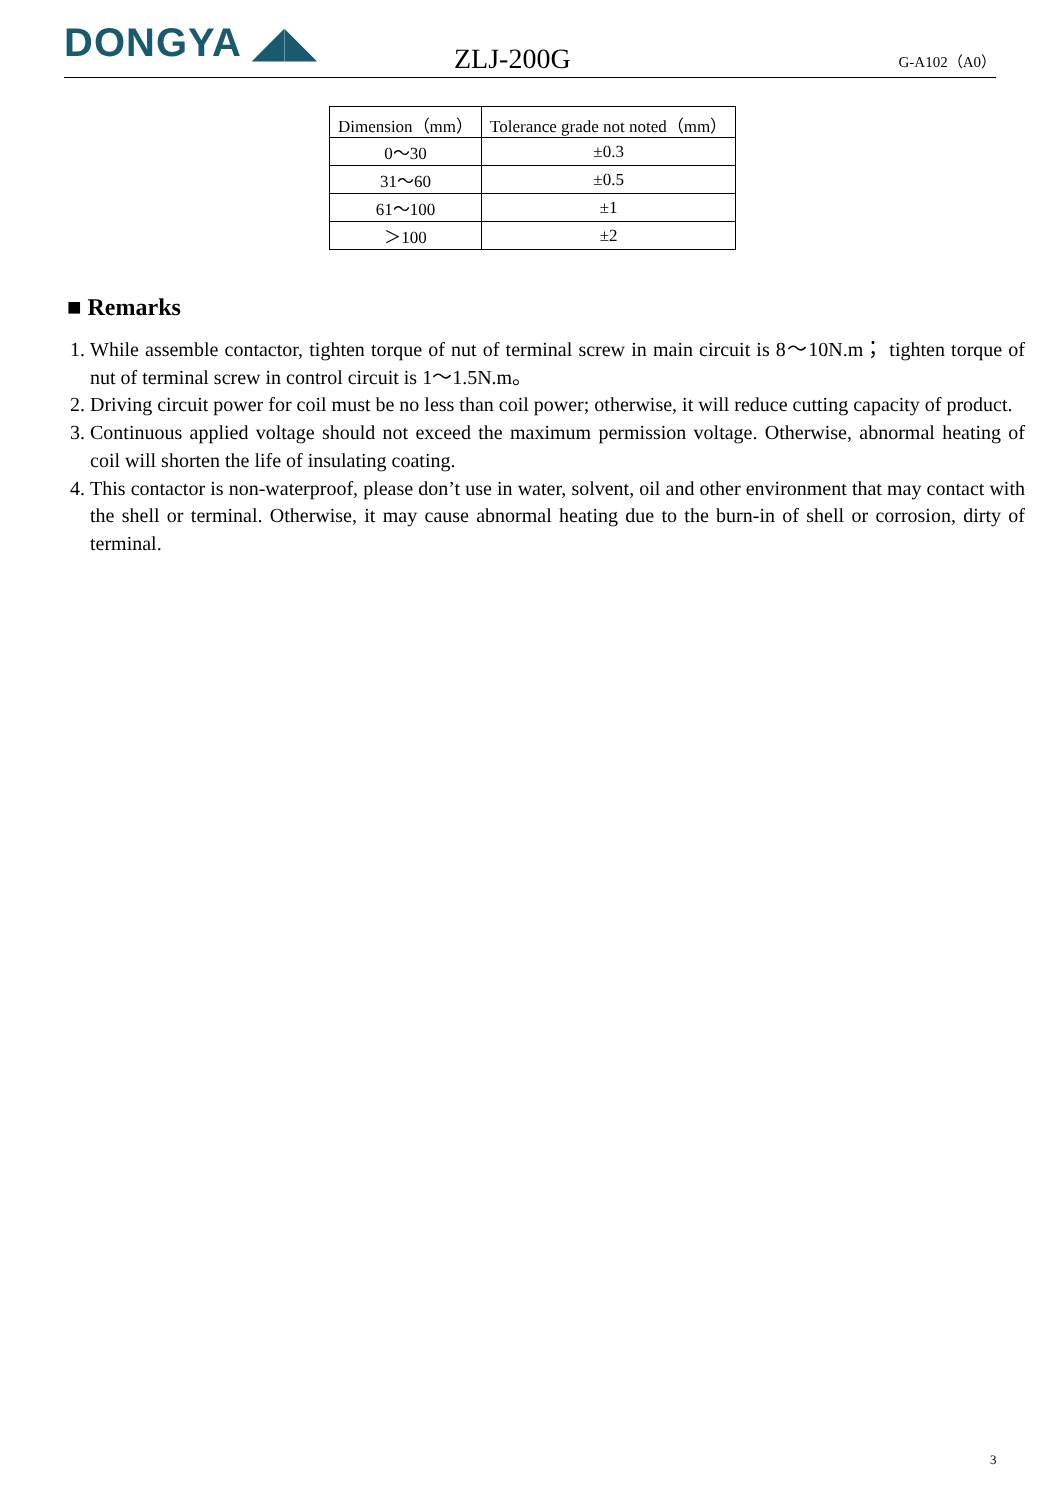DONGYA ◢◣
ZLJ-200G
G-A102（A0）
| Dimension（mm） | Tolerance grade not noted（mm） |
| --- | --- |
| 0～30 | ±0.3 |
| 31～60 | ±0.5 |
| 61～100 | ±1 |
| ＞100 | ±2 |
■ Remarks
1. While assemble contactor, tighten torque of nut of terminal screw in main circuit is 8～10N.m； tighten torque of nut of terminal screw in control circuit is 1～1.5N.m。
2. Driving circuit power for coil must be no less than coil power; otherwise, it will reduce cutting capacity of product.
3. Continuous applied voltage should not exceed the maximum permission voltage. Otherwise, abnormal heating of coil will shorten the life of insulating coating.
4. This contactor is non-waterproof, please don’t use in water, solvent, oil and other environment that may contact with the shell or terminal. Otherwise, it may cause abnormal heating due to the burn-in of shell or corrosion, dirty of terminal.
3